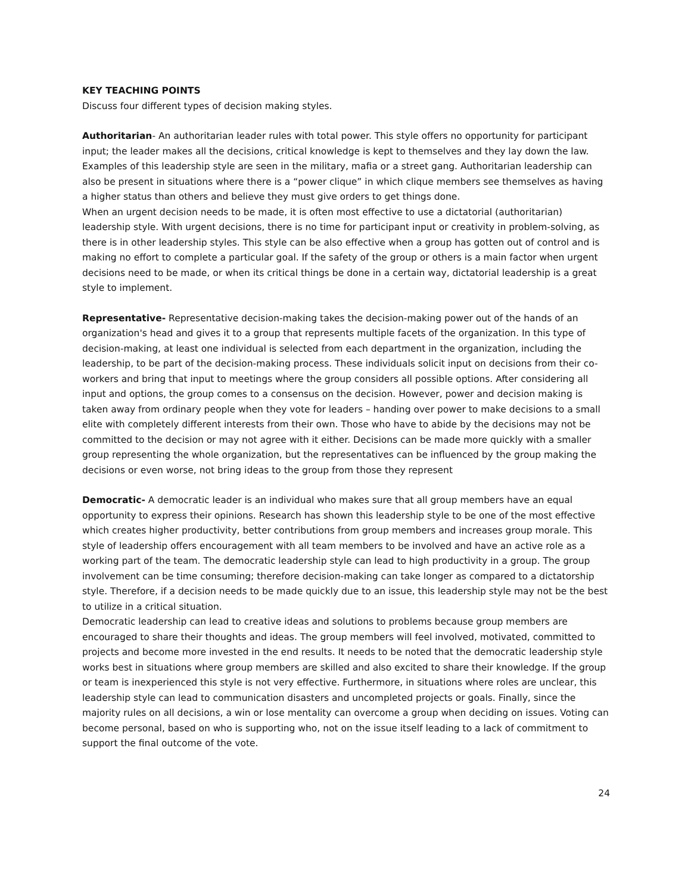KEY TEACHING POINTS
Discuss four different types of decision making styles.
Authoritarian- An authoritarian leader rules with total power. This style offers no opportunity for participant input; the leader makes all the decisions, critical knowledge is kept to themselves and they lay down the law. Examples of this leadership style are seen in the military, mafia or a street gang. Authoritarian leadership can also be present in situations where there is a “power clique” in which clique members see themselves as having a higher status than others and believe they must give orders to get things done.
When an urgent decision needs to be made, it is often most effective to use a dictatorial (authoritarian) leadership style. With urgent decisions, there is no time for participant input or creativity in problem-solving, as there is in other leadership styles. This style can be also effective when a group has gotten out of control and is making no effort to complete a particular goal. If the safety of the group or others is a main factor when urgent decisions need to be made, or when its critical things be done in a certain way, dictatorial leadership is a great style to implement.
Representative- Representative decision-making takes the decision-making power out of the hands of an organization's head and gives it to a group that represents multiple facets of the organization. In this type of decision-making, at least one individual is selected from each department in the organization, including the leadership, to be part of the decision-making process. These individuals solicit input on decisions from their co-workers and bring that input to meetings where the group considers all possible options. After considering all input and options, the group comes to a consensus on the decision. However, power and decision making is taken away from ordinary people when they vote for leaders – handing over power to make decisions to a small elite with completely different interests from their own. Those who have to abide by the decisions may not be committed to the decision or may not agree with it either. Decisions can be made more quickly with a smaller group representing the whole organization, but the representatives can be influenced by the group making the decisions or even worse, not bring ideas to the group from those they represent
Democratic- A democratic leader is an individual who makes sure that all group members have an equal opportunity to express their opinions. Research has shown this leadership style to be one of the most effective which creates higher productivity, better contributions from group members and increases group morale. This style of leadership offers encouragement with all team members to be involved and have an active role as a working part of the team. The democratic leadership style can lead to high productivity in a group. The group involvement can be time consuming; therefore decision-making can take longer as compared to a dictatorship style. Therefore, if a decision needs to be made quickly due to an issue, this leadership style may not be the best to utilize in a critical situation.
Democratic leadership can lead to creative ideas and solutions to problems because group members are encouraged to share their thoughts and ideas. The group members will feel involved, motivated, committed to projects and become more invested in the end results. It needs to be noted that the democratic leadership style works best in situations where group members are skilled and also excited to share their knowledge. If the group or team is inexperienced this style is not very effective. Furthermore, in situations where roles are unclear, this leadership style can lead to communication disasters and uncompleted projects or goals. Finally, since the majority rules on all decisions, a win or lose mentality can overcome a group when deciding on issues. Voting can become personal, based on who is supporting who, not on the issue itself leading to a lack of commitment to support the final outcome of the vote.
24